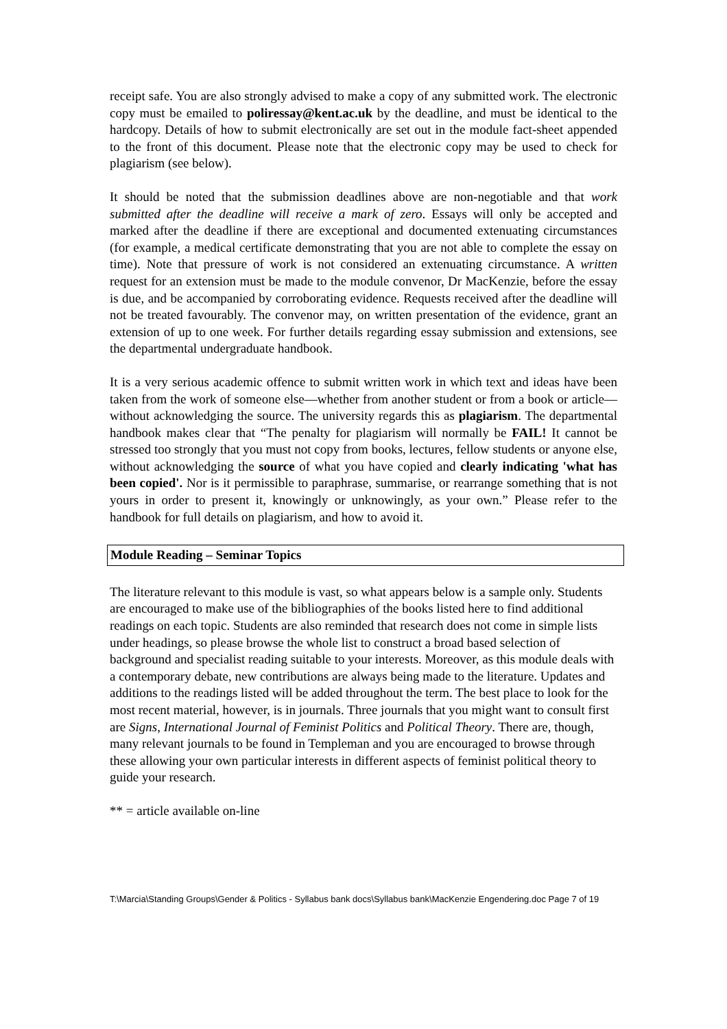receipt safe. You are also strongly advised to make a copy of any submitted work. The electronic copy must be emailed to poliressay@kent.ac.uk by the deadline, and must be identical to the hardcopy. Details of how to submit electronically are set out in the module fact-sheet appended to the front of this document. Please note that the electronic copy may be used to check for plagiarism (see below).
It should be noted that the submission deadlines above are non-negotiable and that work submitted after the deadline will receive a mark of zero. Essays will only be accepted and marked after the deadline if there are exceptional and documented extenuating circumstances (for example, a medical certificate demonstrating that you are not able to complete the essay on time). Note that pressure of work is not considered an extenuating circumstance. A written request for an extension must be made to the module convenor, Dr MacKenzie, before the essay is due, and be accompanied by corroborating evidence. Requests received after the deadline will not be treated favourably. The convenor may, on written presentation of the evidence, grant an extension of up to one week. For further details regarding essay submission and extensions, see the departmental undergraduate handbook.
It is a very serious academic offence to submit written work in which text and ideas have been taken from the work of someone else—whether from another student or from a book or article—without acknowledging the source. The university regards this as plagiarism. The departmental handbook makes clear that “The penalty for plagiarism will normally be FAIL! It cannot be stressed too strongly that you must not copy from books, lectures, fellow students or anyone else, without acknowledging the source of what you have copied and clearly indicating 'what has been copied'. Nor is it permissible to paraphrase, summarise, or rearrange something that is not yours in order to present it, knowingly or unknowingly, as your own.” Please refer to the handbook for full details on plagiarism, and how to avoid it.
Module Reading – Seminar Topics
The literature relevant to this module is vast, so what appears below is a sample only. Students are encouraged to make use of the bibliographies of the books listed here to find additional readings on each topic. Students are also reminded that research does not come in simple lists under headings, so please browse the whole list to construct a broad based selection of background and specialist reading suitable to your interests. Moreover, as this module deals with a contemporary debate, new contributions are always being made to the literature. Updates and additions to the readings listed will be added throughout the term. The best place to look for the most recent material, however, is in journals. Three journals that you might want to consult first are Signs, International Journal of Feminist Politics and Political Theory. There are, though, many relevant journals to be found in Templeman and you are encouraged to browse through these allowing your own particular interests in different aspects of feminist political theory to guide your research.
** = article available on-line
T:\Marcia\Standing Groups\Gender & Politics - Syllabus bank docs\Syllabus bank\MacKenzie Engendering.doc Page 7 of 19